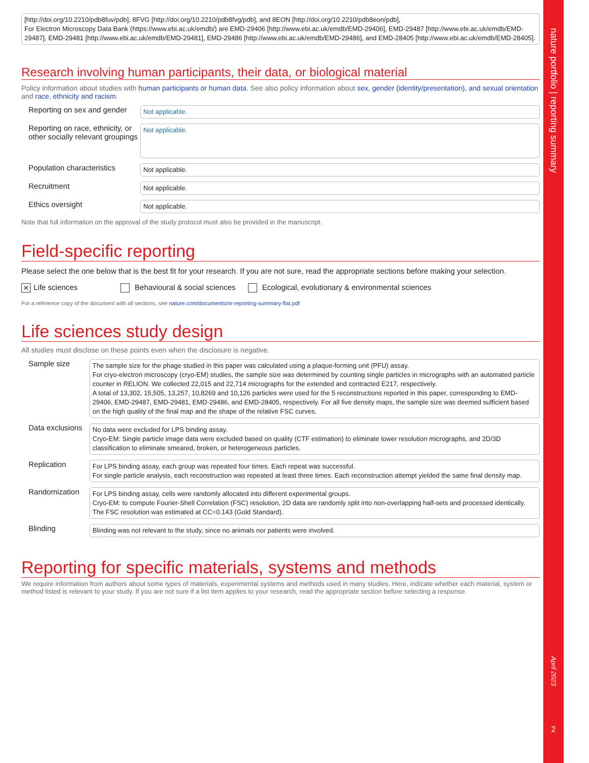nature portfolio | reporting summary
April 2023
2
[http://doi.org/10.2210/pdb8fuv/pdb], 8FVG [http://doi.org/10.2210/pdb8fvg/pdb], and 8EON [http://doi.org/10.2210/pdb8eon/pdb],
For Electron Microscopy Data Bank (https://www.ebi.ac.uk/emdb/) are EMD-29406 [http://www.ebi.ac.uk/emdb/EMD-29406], EMD-29487 [http://www.ebi.ac.uk/emdb/EMD-29487], EMD-29481 [http://www.ebi.ac.uk/emdb/EMD-29481], EMD-29486 [http://www.ebi.ac.uk/emdb/EMD-29486], and EMD-28405 [http://www.ebi.ac.uk/emdb/EMD-28405].
Research involving human participants, their data, or biological material
Policy information about studies with human participants or human data. See also policy information about sex, gender (identity/presentation), and sexual orientation and race, ethnicity and racism.
Reporting on sex and gender
Not applicable.
Reporting on race, ethnicity, or other socially relevant groupings
Not applicable.
Population characteristics
Not applicable.
Recruitment
Not applicable.
Ethics oversight
Not applicable.
Note that full information on the approval of the study protocol must also be provided in the manuscript.
Field-specific reporting
Please select the one below that is the best fit for your research. If you are not sure, read the appropriate sections before making your selection.
✕ Life sciences Behavioural & social sciences Ecological, evolutionary & environmental sciences
For a reference copy of the document with all sections, see nature.com/documents/nr-reporting-summary-flat.pdf
Life sciences study design
All studies must disclose on these points even when the disclosure is negative.
Sample size
The sample size for the phage studied in this paper was calculated using a plaque-forming unit (PFU) assay.
For cryo-electron microscopy (cryo-EM) studies, the sample size was determined by counting single particles in micrographs with an automated particle counter in RELION. We collected 22,015 and 22,714 micrographs for the extended and contracted E217, respectively.
A total of 13,302, 15,505, 13,257, 10,8269 and 10,126 particles were used for the 5 reconstructions reported in this paper, corresponding to EMD-29406, EMD-29487, EMD-29481, EMD-29486, and EMD-28405, respectively. For all five density maps, the sample size was deemed sufficient based on the high quality of the final map and the shape of the relative FSC curves.
Data exclusions
No data were excluded for LPS binding assay.
Cryo-EM: Single particle image data were excluded based on quality (CTF estimation) to eliminate lower resolution micrographs, and 2D/3D classification to eliminate smeared, broken, or heterogeneous particles.
Replication
For LPS binding assay, each group was repeated four times. Each repeat was successful.
For single particle analysis, each reconstruction was repeated at least three times. Each reconstruction attempt yielded the same final density map.
Randomization
For LPS binding assay, cells were randomly allocated into different experimental groups.
Cryo-EM: to compute Fourier-Shell Correlation (FSC) resolution, 2D data are randomly split into non-overlapping half-sets and processed identically. The FSC resolution was estimated at CC=0.143 (Gold Standard).
Blinding
Blinding was not relevant to the study, since no animals nor patients were involved.
Reporting for specific materials, systems and methods
We require information from authors about some types of materials, experimental systems and methods used in many studies. Here, indicate whether each material, system or method listed is relevant to your study. If you are not sure if a list item applies to your research, read the appropriate section before selecting a response.